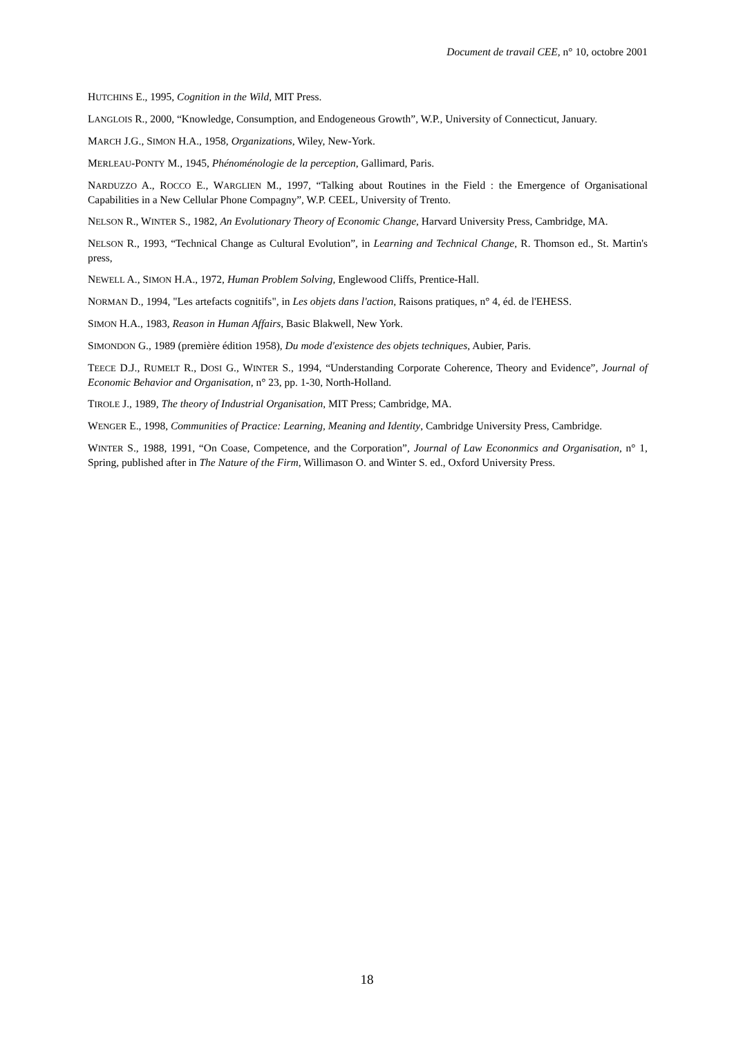Document de travail CEE, n° 10, octobre 2001
HUTCHINS E., 1995, Cognition in the Wild, MIT Press.
LANGLOIS R., 2000, “Knowledge, Consumption, and Endogeneous Growth”, W.P., University of Connecticut, January.
MARCH J.G., SIMON H.A., 1958, Organizations, Wiley, New-York.
MERLEAU-PONTY M., 1945, Phénoménologie de la perception, Gallimard, Paris.
NARDUZZO A., ROCCO E., WARGLIEN M., 1997, “Talking about Routines in the Field : the Emergence of Organisational Capabilities in a New Cellular Phone Compagny”, W.P. CEEL, University of Trento.
NELSON R., WINTER S., 1982, An Evolutionary Theory of Economic Change, Harvard University Press, Cambridge, MA.
NELSON R., 1993, “Technical Change as Cultural Evolution”, in Learning and Technical Change, R. Thomson ed., St. Martin's press,
NEWELL A., SIMON H.A., 1972, Human Problem Solving, Englewood Cliffs, Prentice-Hall.
NORMAN D., 1994, "Les artefacts cognitifs", in Les objets dans l'action, Raisons pratiques, n° 4, éd. de l'EHESS.
SIMON H.A., 1983, Reason in Human Affairs, Basic Blakwell, New York.
SIMONDON G., 1989 (première édition 1958), Du mode d'existence des objets techniques, Aubier, Paris.
TEECE D.J., RUMELT R., DOSI G., WINTER S., 1994, “Understanding Corporate Coherence, Theory and Evidence”, Journal of Economic Behavior and Organisation, n° 23, pp. 1-30, North-Holland.
TIROLE J., 1989, The theory of Industrial Organisation, MIT Press; Cambridge, MA.
WENGER E., 1998, Communities of Practice: Learning, Meaning and Identity, Cambridge University Press, Cambridge.
WINTER S., 1988, 1991, “On Coase, Competence, and the Corporation”, Journal of Law Econonmics and Organisation, n° 1, Spring, published after in The Nature of the Firm, Willimason O. and Winter S. ed., Oxford University Press.
18